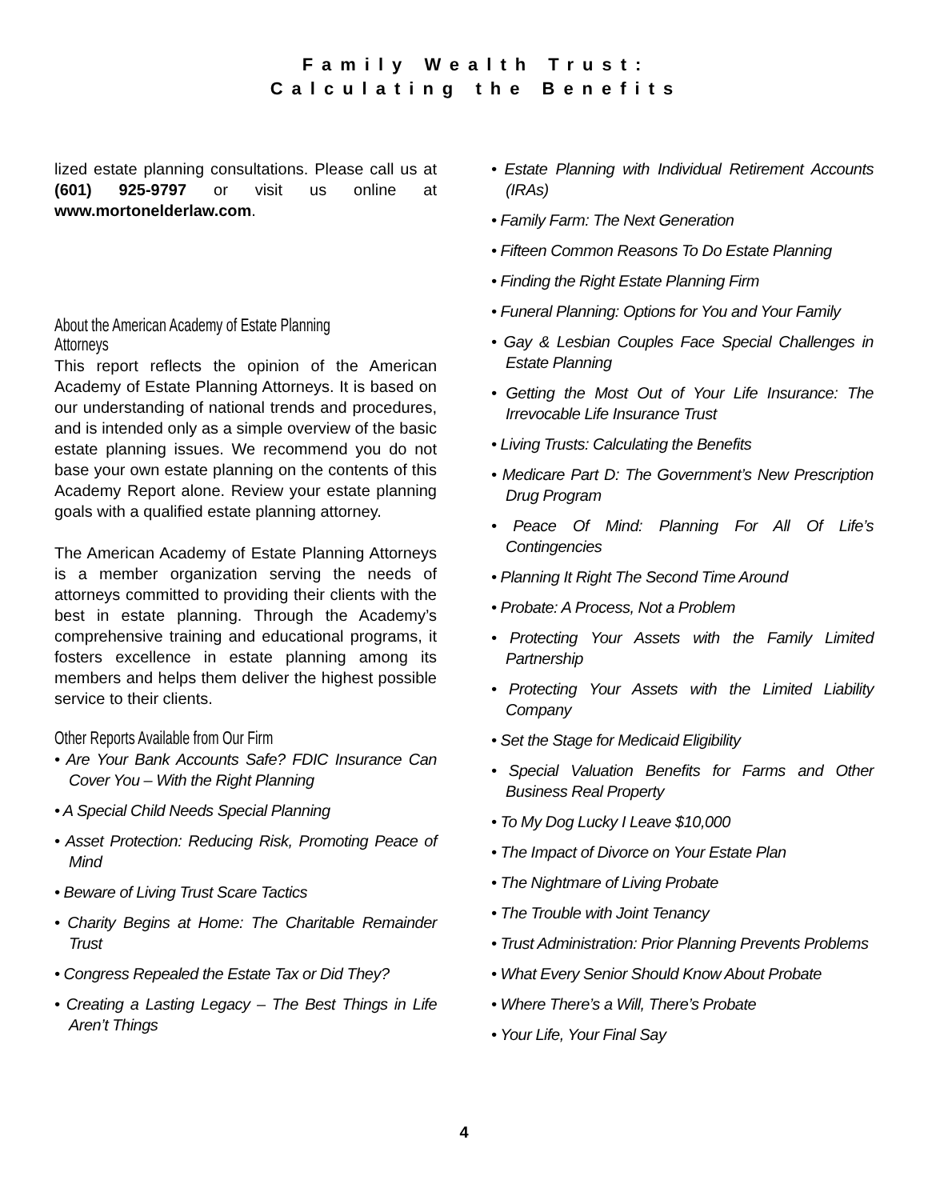Family Wealth Trust:
Calculating the Benefits
lized estate planning consultations. Please call us at (601) 925-9797 or visit us online at www.mortonelderlaw.com.
About the American Academy of Estate Planning Attorneys
This report reflects the opinion of the American Academy of Estate Planning Attorneys. It is based on our understanding of national trends and procedures, and is intended only as a simple overview of the basic estate planning issues. We recommend you do not base your own estate planning on the contents of this Academy Report alone. Review your estate planning goals with a qualified estate planning attorney.
The American Academy of Estate Planning Attorneys is a member organization serving the needs of attorneys committed to providing their clients with the best in estate planning. Through the Academy’s comprehensive training and educational programs, it fosters excellence in estate planning among its members and helps them deliver the highest possible service to their clients.
Other Reports Available from Our Firm
• Are Your Bank Accounts Safe? FDIC Insurance Can Cover You – With the Right Planning
• A Special Child Needs Special Planning
• Asset Protection: Reducing Risk, Promoting Peace of Mind
• Beware of Living Trust Scare Tactics
• Charity Begins at Home: The Charitable Remainder Trust
• Congress Repealed the Estate Tax or Did They?
• Creating a Lasting Legacy – The Best Things in Life Aren’t Things
• Estate Planning with Individual Retirement Accounts (IRAs)
• Family Farm: The Next Generation
• Fifteen Common Reasons To Do Estate Planning
• Finding the Right Estate Planning Firm
• Funeral Planning: Options for You and Your Family
• Gay & Lesbian Couples Face Special Challenges in Estate Planning
• Getting the Most Out of Your Life Insurance: The Irrevocable Life Insurance Trust
• Living Trusts: Calculating the Benefits
• Medicare Part D: The Government’s New Prescription Drug Program
• Peace Of Mind: Planning For All Of Life’s Contingencies
• Planning It Right The Second Time Around
• Probate: A Process, Not a Problem
• Protecting Your Assets with the Family Limited Partnership
• Protecting Your Assets with the Limited Liability Company
• Set the Stage for Medicaid Eligibility
• Special Valuation Benefits for Farms and Other Business Real Property
• To My Dog Lucky I Leave $10,000
• The Impact of Divorce on Your Estate Plan
• The Nightmare of Living Probate
• The Trouble with Joint Tenancy
• Trust Administration: Prior Planning Prevents Problems
• What Every Senior Should Know About Probate
• Where There’s a Will, There’s Probate
• Your Life, Your Final Say
4